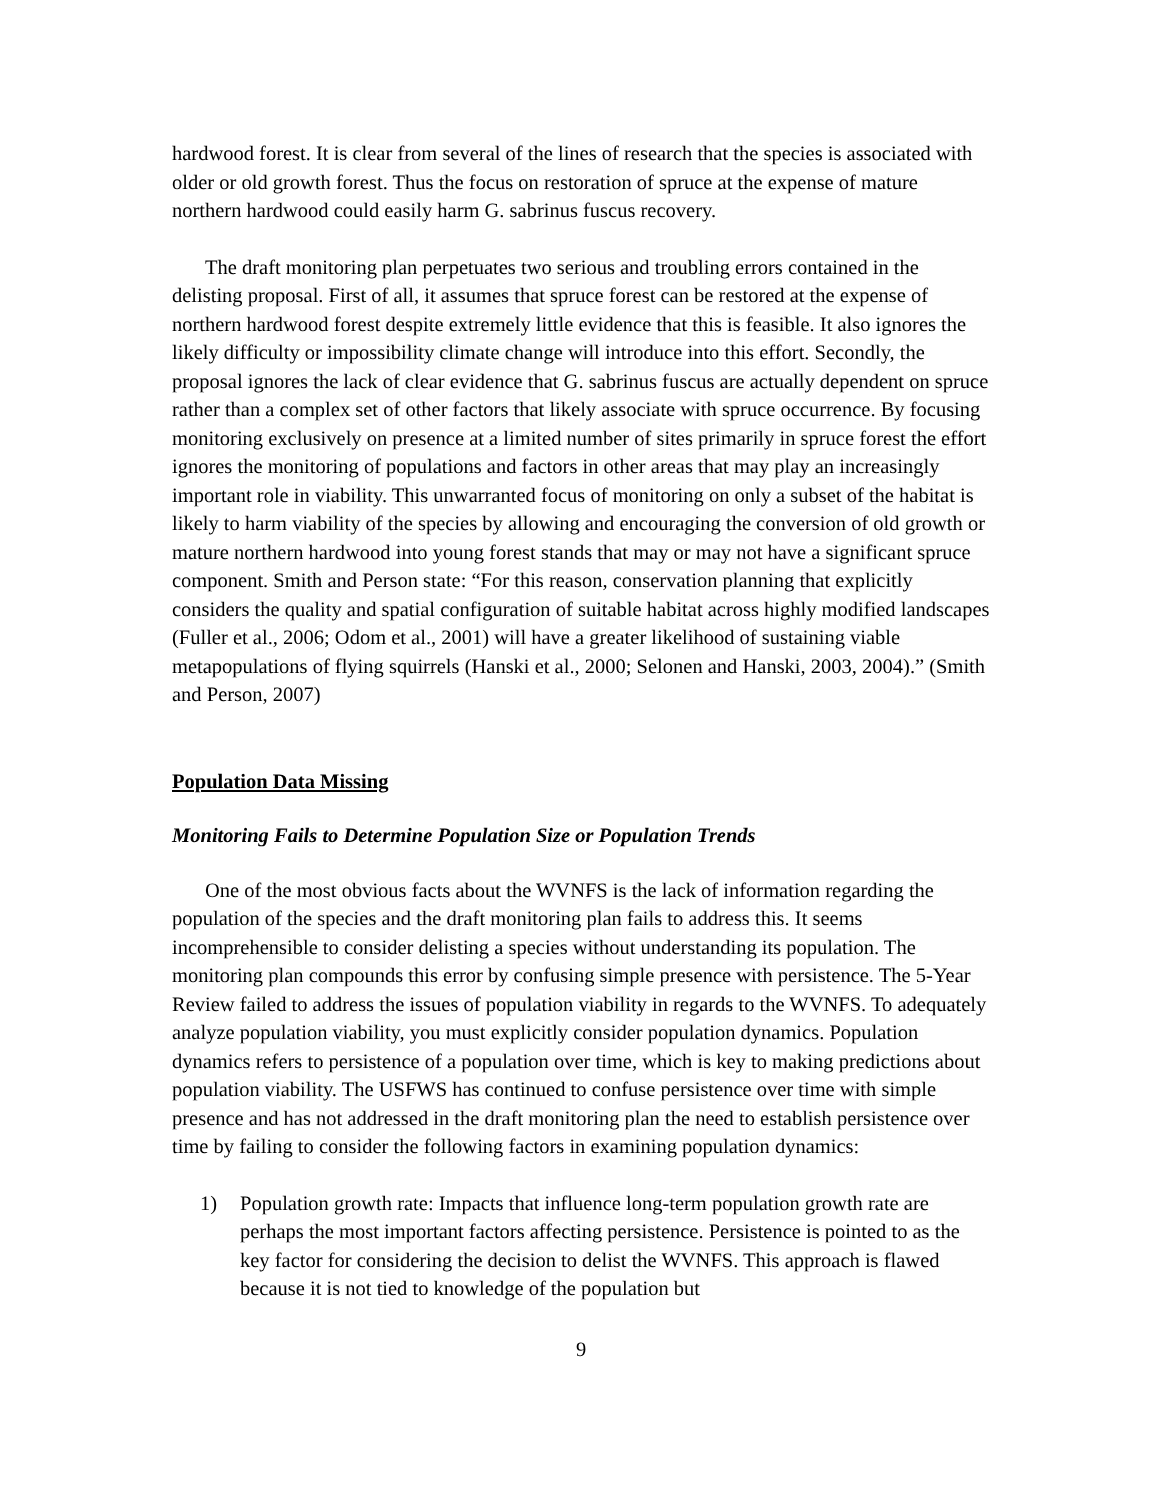hardwood forest. It is clear from several of the lines of research that the species is associated with older or old growth forest. Thus the focus on restoration of spruce at the expense of mature northern hardwood could easily harm G. sabrinus fuscus recovery.
The draft monitoring plan perpetuates two serious and troubling errors contained in the delisting proposal. First of all, it assumes that spruce forest can be restored at the expense of northern hardwood forest despite extremely little evidence that this is feasible. It also ignores the likely difficulty or impossibility climate change will introduce into this effort. Secondly, the proposal ignores the lack of clear evidence that G. sabrinus fuscus are actually dependent on spruce rather than a complex set of other factors that likely associate with spruce occurrence. By focusing monitoring exclusively on presence at a limited number of sites primarily in spruce forest the effort ignores the monitoring of populations and factors in other areas that may play an increasingly important role in viability. This unwarranted focus of monitoring on only a subset of the habitat is likely to harm viability of the species by allowing and encouraging the conversion of old growth or mature northern hardwood into young forest stands that may or may not have a significant spruce component. Smith and Person state: “For this reason, conservation planning that explicitly considers the quality and spatial configuration of suitable habitat across highly modified landscapes (Fuller et al., 2006; Odom et al., 2001) will have a greater likelihood of sustaining viable metapopulations of flying squirrels (Hanski et al., 2000; Selonen and Hanski, 2003, 2004).” (Smith and Person, 2007)
Population Data Missing
Monitoring Fails to Determine Population Size or Population Trends
One of the most obvious facts about the WVNFS is the lack of information regarding the population of the species and the draft monitoring plan fails to address this. It seems incomprehensible to consider delisting a species without understanding its population. The monitoring plan compounds this error by confusing simple presence with persistence. The 5-Year Review failed to address the issues of population viability in regards to the WVNFS. To adequately analyze population viability, you must explicitly consider population dynamics. Population dynamics refers to persistence of a population over time, which is key to making predictions about population viability. The USFWS has continued to confuse persistence over time with simple presence and has not addressed in the draft monitoring plan the need to establish persistence over time by failing to consider the following factors in examining population dynamics:
1) Population growth rate: Impacts that influence long-term population growth rate are perhaps the most important factors affecting persistence. Persistence is pointed to as the key factor for considering the decision to delist the WVNFS. This approach is flawed because it is not tied to knowledge of the population but
9